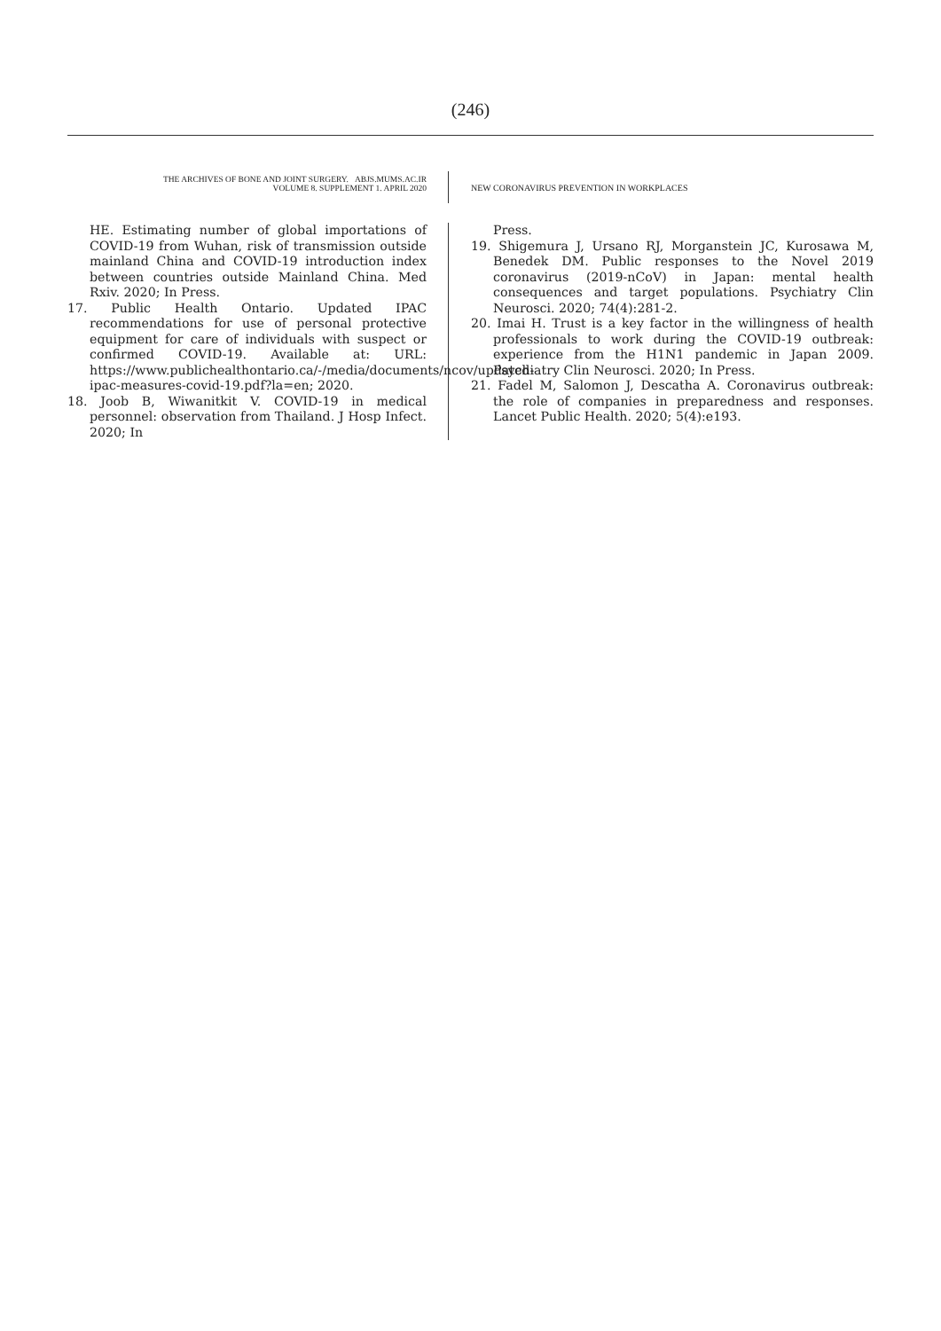(246)
THE ARCHIVES OF BONE AND JOINT SURGERY. ABJS.MUMS.AC.IR
VOLUME 8. SUPPLEMENT 1. APRIL 2020
NEW CORONAVIRUS PREVENTION IN WORKPLACES
HE. Estimating number of global importations of COVID-19 from Wuhan, risk of transmission outside mainland China and COVID-19 introduction index between countries outside Mainland China. Med Rxiv. 2020; In Press.
17. Public Health Ontario. Updated IPAC recommendations for use of personal protective equipment for care of individuals with suspect or confirmed COVID-19. Available at: URL: https://www.publichealthontario.ca/-/media/documents/ncov/updated-ipac-measures-covid-19.pdf?la=en; 2020.
18. Joob B, Wiwanitkit V. COVID-19 in medical personnel: observation from Thailand. J Hosp Infect. 2020; In
Press.
19. Shigemura J, Ursano RJ, Morganstein JC, Kurosawa M, Benedek DM. Public responses to the Novel 2019 coronavirus (2019-nCoV) in Japan: mental health consequences and target populations. Psychiatry Clin Neurosci. 2020; 74(4):281-2.
20. Imai H. Trust is a key factor in the willingness of health professionals to work during the COVID-19 outbreak: experience from the H1N1 pandemic in Japan 2009. Psychiatry Clin Neurosci. 2020; In Press.
21. Fadel M, Salomon J, Descatha A. Coronavirus outbreak: the role of companies in preparedness and responses. Lancet Public Health. 2020; 5(4):e193.